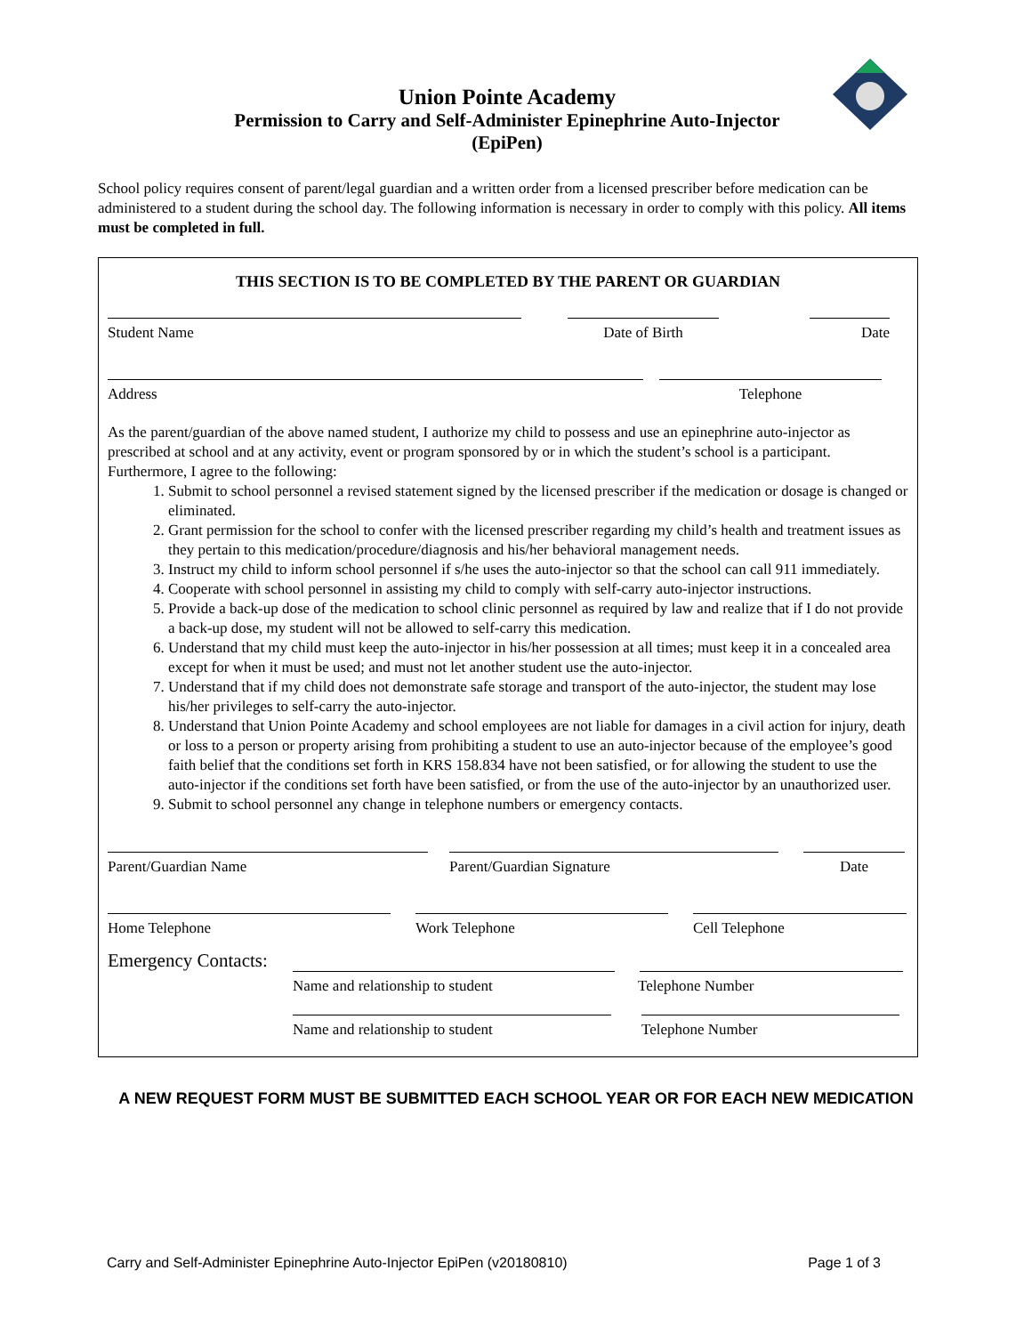Union Pointe Academy
Permission to Carry and Self-Administer Epinephrine Auto-Injector
(EpiPen)
School policy requires consent of parent/legal guardian and a written order from a licensed prescriber before medication can be administered to a student during the school day. The following information is necessary in order to comply with this policy. All items must be completed in full.
THIS SECTION IS TO BE COMPLETED BY THE PARENT OR GUARDIAN
Student Name
Date of Birth
Date
Address
Telephone
As the parent/guardian of the above named student, I authorize my child to possess and use an epinephrine auto-injector as prescribed at school and at any activity, event or program sponsored by or in which the student’s school is a participant. Furthermore, I agree to the following:
1. Submit to school personnel a revised statement signed by the licensed prescriber if the medication or dosage is changed or eliminated.
2. Grant permission for the school to confer with the licensed prescriber regarding my child’s health and treatment issues as they pertain to this medication/procedure/diagnosis and his/her behavioral management needs.
3. Instruct my child to inform school personnel if s/he uses the auto-injector so that the school can call 911 immediately.
4. Cooperate with school personnel in assisting my child to comply with self-carry auto-injector instructions.
5. Provide a back-up dose of the medication to school clinic personnel as required by law and realize that if I do not provide a back-up dose, my student will not be allowed to self-carry this medication.
6. Understand that my child must keep the auto-injector in his/her possession at all times; must keep it in a concealed area except for when it must be used; and must not let another student use the auto-injector.
7. Understand that if my child does not demonstrate safe storage and transport of the auto-injector, the student may lose his/her privileges to self-carry the auto-injector.
8. Understand that Union Pointe Academy and school employees are not liable for damages in a civil action for injury, death or loss to a person or property arising from prohibiting a student to use an auto-injector because of the employee’s good faith belief that the conditions set forth in KRS 158.834 have not been satisfied, or for allowing the student to use the auto-injector if the conditions set forth have been satisfied, or from the use of the auto-injector by an unauthorized user.
9. Submit to school personnel any change in telephone numbers or emergency contacts.
Parent/Guardian Name
Parent/Guardian Signature
Date
Home Telephone
Work Telephone
Cell Telephone
Emergency Contacts:
Name and relationship to student
Telephone Number
Name and relationship to student
Telephone Number
A NEW REQUEST FORM MUST BE SUBMITTED EACH SCHOOL YEAR OR FOR EACH NEW MEDICATION
Carry and Self-Administer Epinephrine Auto-Injector EpiPen (v20180810) Page 1 of 3